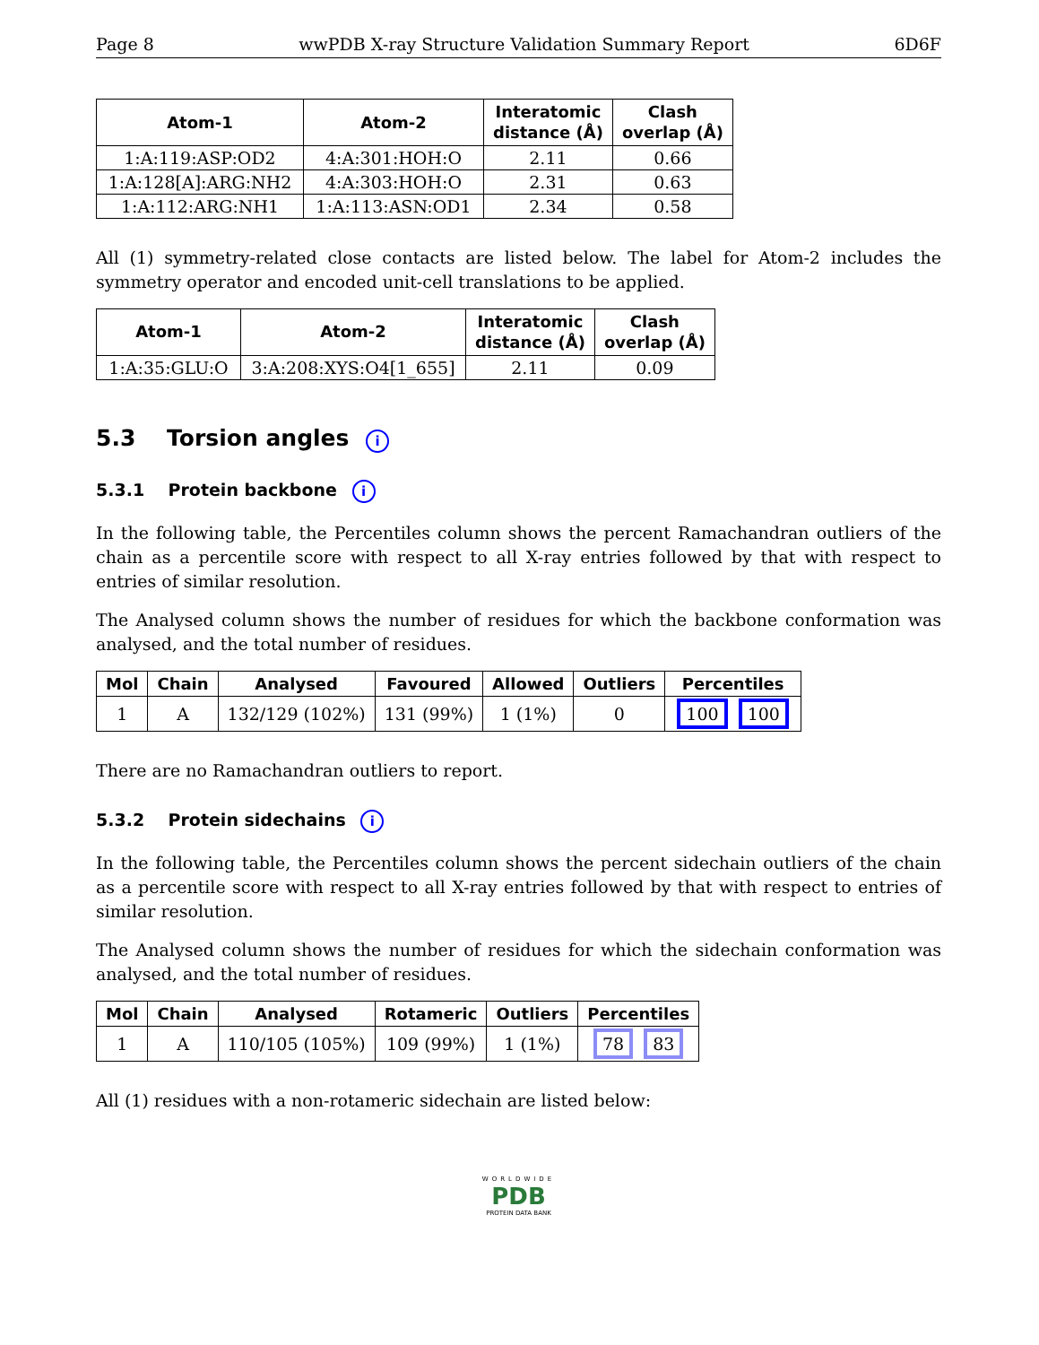Page 8 wwPDB X-ray Structure Validation Summary Report 6D6F
| Atom-1 | Atom-2 | Interatomic distance (Å) | Clash overlap (Å) |
| --- | --- | --- | --- |
| 1:A:119:ASP:OD2 | 4:A:301:HOH:O | 2.11 | 0.66 |
| 1:A:128[A]:ARG:NH2 | 4:A:303:HOH:O | 2.31 | 0.63 |
| 1:A:112:ARG:NH1 | 1:A:113:ASN:OD1 | 2.34 | 0.58 |
All (1) symmetry-related close contacts are listed below. The label for Atom-2 includes the symmetry operator and encoded unit-cell translations to be applied.
| Atom-1 | Atom-2 | Interatomic distance (Å) | Clash overlap (Å) |
| --- | --- | --- | --- |
| 1:A:35:GLU:O | 3:A:208:XYS:O4[1_655] | 2.11 | 0.09 |
5.3 Torsion angles i
5.3.1 Protein backbone i
In the following table, the Percentiles column shows the percent Ramachandran outliers of the chain as a percentile score with respect to all X-ray entries followed by that with respect to entries of similar resolution.
The Analysed column shows the number of residues for which the backbone conformation was analysed, and the total number of residues.
| Mol | Chain | Analysed | Favoured | Allowed | Outliers | Percentiles |
| --- | --- | --- | --- | --- | --- | --- |
| 1 | A | 132/129 (102%) | 131 (99%) | 1 (1%) | 0 | 100 100 |
There are no Ramachandran outliers to report.
5.3.2 Protein sidechains i
In the following table, the Percentiles column shows the percent sidechain outliers of the chain as a percentile score with respect to all X-ray entries followed by that with respect to entries of similar resolution.
The Analysed column shows the number of residues for which the sidechain conformation was analysed, and the total number of residues.
| Mol | Chain | Analysed | Rotameric | Outliers | Percentiles |
| --- | --- | --- | --- | --- | --- |
| 1 | A | 110/105 (105%) | 109 (99%) | 1 (1%) | 78 83 |
All (1) residues with a non-rotameric sidechain are listed below:
WORLDWIDE
PDB
PROTEIN DATA BANK